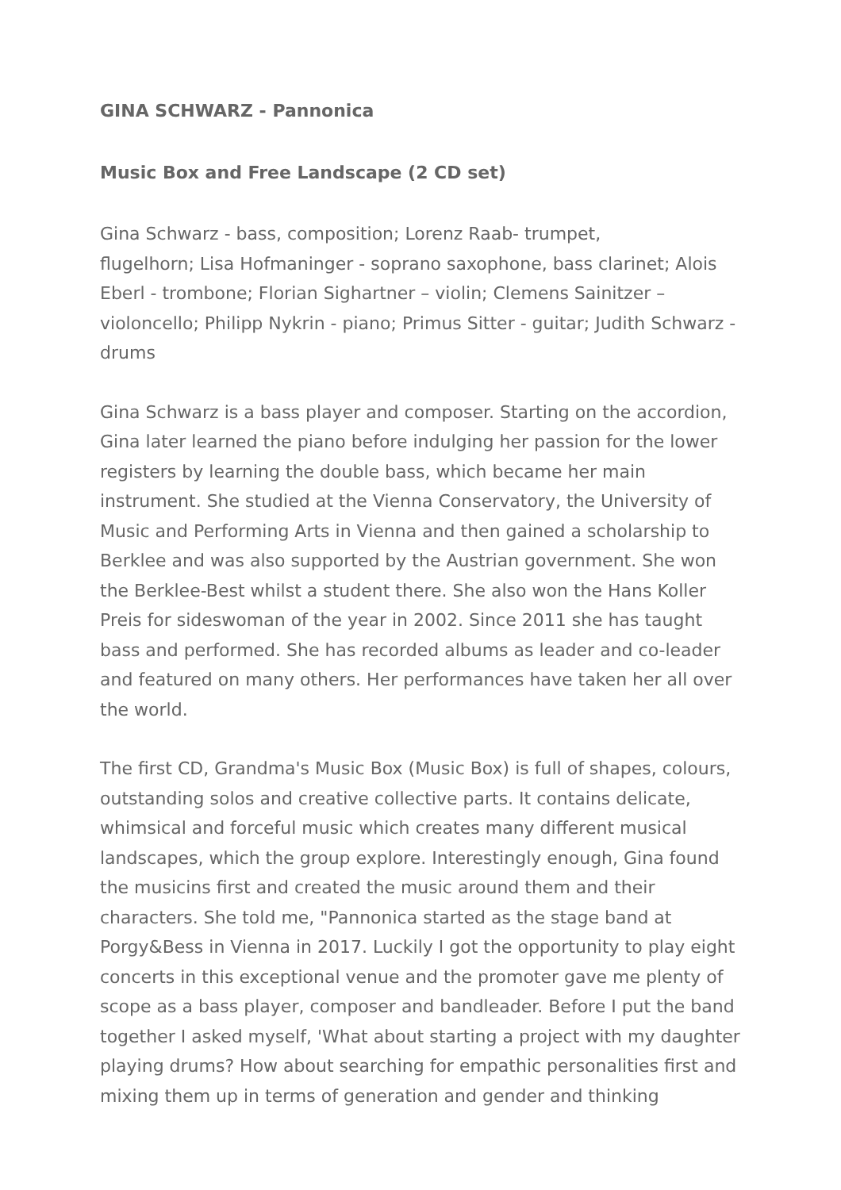GINA SCHWARZ - Pannonica
Music Box and Free Landscape (2 CD set)
Gina Schwarz - bass, composition; Lorenz Raab- trumpet,
flugelhorn; Lisa Hofmaninger - soprano saxophone, bass clarinet; Alois Eberl - trombone; Florian Sighartner – violin; Clemens Sainitzer – violoncello; Philipp Nykrin - piano; Primus Sitter - guitar; Judith Schwarz - drums
Gina Schwarz is a bass player and composer. Starting on the accordion, Gina later learned the piano before indulging her passion for the lower registers by learning the double bass, which became her main instrument. She studied at the Vienna Conservatory, the University of Music and Performing Arts in Vienna and then gained a scholarship to Berklee and was also supported by the Austrian government. She won the Berklee-Best whilst a student there. She also won the Hans Koller Preis for sideswoman of the year in 2002. Since 2011 she has taught bass and performed. She has recorded albums as leader and co-leader and featured on many others. Her performances have taken her all over the world.
The first CD, Grandma's Music Box (Music Box) is full of shapes, colours, outstanding solos and creative collective parts. It contains delicate, whimsical and forceful music which creates many different musical landscapes, which the group explore. Interestingly enough, Gina found the musicins first and created the music around them and their characters. She told me, "Pannonica started as the stage band at Porgy&Bess in Vienna in 2017. Luckily I got the opportunity to play eight concerts in this exceptional venue and the promoter gave me plenty of scope as a bass player, composer and bandleader. Before I put the band together I asked myself, 'What about starting a project with my daughter playing drums? How about searching for empathic personalities first and mixing them up in terms of generation and gender and thinking